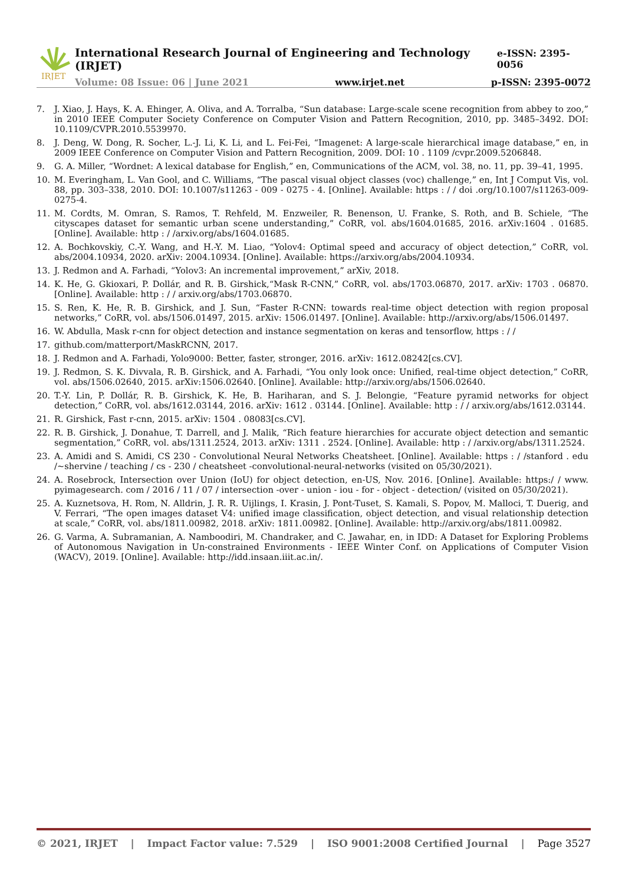IRJET
International Research Journal of Engineering and Technology (IRJET) e-ISSN: 2395-0056
Volume: 08 Issue: 06 | June 2021 www.irjet.net p-ISSN: 2395-0072
7. J. Xiao, J. Hays, K. A. Ehinger, A. Oliva, and A. Torralba, “Sun database: Large-scale scene recognition from abbey to zoo,” in 2010 IEEE Computer Society Conference on Computer Vision and Pattern Recognition, 2010, pp. 3485–3492. DOI: 10.1109/CVPR.2010.5539970.
8. J. Deng, W. Dong, R. Socher, L.-J. Li, K. Li, and L. Fei-Fei, “Imagenet: A large-scale hierarchical image database,” en, in 2009 IEEE Conference on Computer Vision and Pattern Recognition, 2009. DOI: 10 . 1109 /cvpr.2009.5206848.
9. G. A. Miller, “Wordnet: A lexical database for English,” en, Communications of the ACM, vol. 38, no. 11, pp. 39–41, 1995.
10. M. Everingham, L. Van Gool, and C. Williams, “The pascal visual object classes (voc) challenge,” en, Int J Comput Vis, vol. 88, pp. 303–338, 2010. DOI: 10.1007/s11263 - 009 - 0275 - 4. [Online]. Available: https : / / doi .org/10.1007/s11263-009-0275-4.
11. M. Cordts, M. Omran, S. Ramos, T. Rehfeld, M. Enzweiler, R. Benenson, U. Franke, S. Roth, and B. Schiele, “The cityscapes dataset for semantic urban scene understanding,” CoRR, vol. abs/1604.01685, 2016. arXiv:1604 . 01685. [Online]. Available: http : / /arxiv.org/abs/1604.01685.
12. A. Bochkovskiy, C.-Y. Wang, and H.-Y. M. Liao, “Yolov4: Optimal speed and accuracy of object detection,” CoRR, vol. abs/2004.10934, 2020. arXiv: 2004.10934. [Online]. Available: https://arxiv.org/abs/2004.10934.
13. J. Redmon and A. Farhadi, “Yolov3: An incremental improvement,” arXiv, 2018.
14. K. He, G. Gkioxari, P. Dollár, and R. B. Girshick,“Mask R-CNN,” CoRR, vol. abs/1703.06870, 2017. arXiv: 1703 . 06870. [Online]. Available: http : / / arxiv.org/abs/1703.06870.
15. S. Ren, K. He, R. B. Girshick, and J. Sun, “Faster R-CNN: towards real-time object detection with region proposal networks,” CoRR, vol. abs/1506.01497, 2015. arXiv: 1506.01497. [Online]. Available: http://arxiv.org/abs/1506.01497.
16. W. Abdulla, Mask r-cnn for object detection and instance segmentation on keras and tensorflow, https : / /
17. github.com/matterport/MaskRCNN, 2017.
18. J. Redmon and A. Farhadi, Yolo9000: Better, faster, stronger, 2016. arXiv: 1612.08242[cs.CV].
19. J. Redmon, S. K. Divvala, R. B. Girshick, and A. Farhadi, “You only look once: Unified, real-time object detection,” CoRR, vol. abs/1506.02640, 2015. arXiv:1506.02640. [Online]. Available: http://arxiv.org/abs/1506.02640.
20. T.-Y. Lin, P. Dollár, R. B. Girshick, K. He, B. Hariharan, and S. J. Belongie, “Feature pyramid networks for object detection,” CoRR, vol. abs/1612.03144, 2016. arXiv: 1612 . 03144. [Online]. Available: http : / / arxiv.org/abs/1612.03144.
21. R. Girshick, Fast r-cnn, 2015. arXiv: 1504 . 08083[cs.CV].
22. R. B. Girshick, J. Donahue, T. Darrell, and J. Malik, “Rich feature hierarchies for accurate object detection and semantic segmentation,” CoRR, vol. abs/1311.2524, 2013. arXiv: 1311 . 2524. [Online]. Available: http : / /arxiv.org/abs/1311.2524.
23. A. Amidi and S. Amidi, CS 230 - Convolutional Neural Networks Cheatsheet. [Online]. Available: https : / /stanford . edu /~shervine / teaching / cs - 230 / cheatsheet -convolutional-neural-networks (visited on 05/30/2021).
24. A. Rosebrock, Intersection over Union (IoU) for object detection, en-US, Nov. 2016. [Online]. Available: https:/ / www. pyimagesearch. com / 2016 / 11 / 07 / intersection -over - union - iou - for - object - detection/ (visited on 05/30/2021).
25. A. Kuznetsova, H. Rom, N. Alldrin, J. R. R. Uijlings, I. Krasin, J. Pont-Tuset, S. Kamali, S. Popov, M. Malloci, T. Duerig, and V. Ferrari, “The open images dataset V4: unified image classification, object detection, and visual relationship detection at scale,” CoRR, vol. abs/1811.00982, 2018. arXiv: 1811.00982. [Online]. Available: http://arxiv.org/abs/1811.00982.
26. G. Varma, A. Subramanian, A. Namboodiri, M. Chandraker, and C. Jawahar, en, in IDD: A Dataset for Exploring Problems of Autonomous Navigation in Un-constrained Environments - IEEE Winter Conf. on Applications of Computer Vision (WACV), 2019. [Online]. Available: http://idd.insaan.iiit.ac.in/.
© 2021, IRJET | Impact Factor value: 7.529 | ISO 9001:2008 Certified Journal | Page 3527